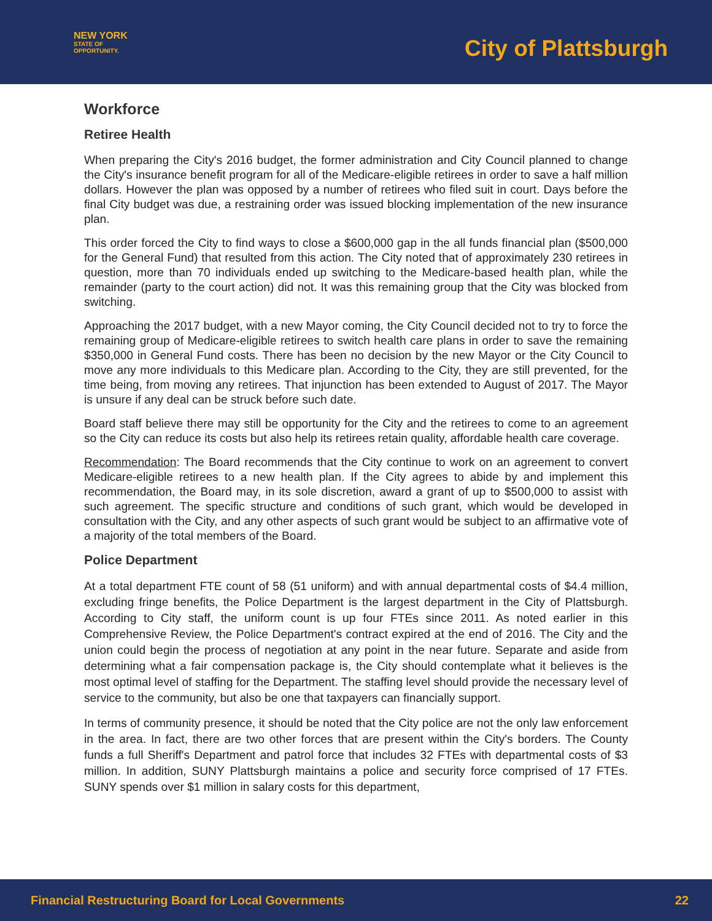NEW YORK
STATE OF
OPPORTUNITY.
City of Plattsburgh
Workforce
Retiree Health
When preparing the City's 2016 budget, the former administration and City Council planned to change the City's insurance benefit program for all of the Medicare-eligible retirees in order to save a half million dollars. However the plan was opposed by a number of retirees who filed suit in court. Days before the final City budget was due, a restraining order was issued blocking implementation of the new insurance plan.
This order forced the City to find ways to close a $600,000 gap in the all funds financial plan ($500,000 for the General Fund) that resulted from this action. The City noted that of approximately 230 retirees in question, more than 70 individuals ended up switching to the Medicare-based health plan, while the remainder (party to the court action) did not. It was this remaining group that the City was blocked from switching.
Approaching the 2017 budget, with a new Mayor coming, the City Council decided not to try to force the remaining group of Medicare-eligible retirees to switch health care plans in order to save the remaining $350,000 in General Fund costs. There has been no decision by the new Mayor or the City Council to move any more individuals to this Medicare plan. According to the City, they are still prevented, for the time being, from moving any retirees. That injunction has been extended to August of 2017. The Mayor is unsure if any deal can be struck before such date.
Board staff believe there may still be opportunity for the City and the retirees to come to an agreement so the City can reduce its costs but also help its retirees retain quality, affordable health care coverage.
Recommendation: The Board recommends that the City continue to work on an agreement to convert Medicare-eligible retirees to a new health plan. If the City agrees to abide by and implement this recommendation, the Board may, in its sole discretion, award a grant of up to $500,000 to assist with such agreement. The specific structure and conditions of such grant, which would be developed in consultation with the City, and any other aspects of such grant would be subject to an affirmative vote of a majority of the total members of the Board.
Police Department
At a total department FTE count of 58 (51 uniform) and with annual departmental costs of $4.4 million, excluding fringe benefits, the Police Department is the largest department in the City of Plattsburgh. According to City staff, the uniform count is up four FTEs since 2011. As noted earlier in this Comprehensive Review, the Police Department's contract expired at the end of 2016. The City and the union could begin the process of negotiation at any point in the near future. Separate and aside from determining what a fair compensation package is, the City should contemplate what it believes is the most optimal level of staffing for the Department. The staffing level should provide the necessary level of service to the community, but also be one that taxpayers can financially support.
In terms of community presence, it should be noted that the City police are not the only law enforcement in the area. In fact, there are two other forces that are present within the City's borders. The County funds a full Sheriff's Department and patrol force that includes 32 FTEs with departmental costs of $3 million. In addition, SUNY Plattsburgh maintains a police and security force comprised of 17 FTEs. SUNY spends over $1 million in salary costs for this department,
Financial Restructuring Board for Local Governments 22